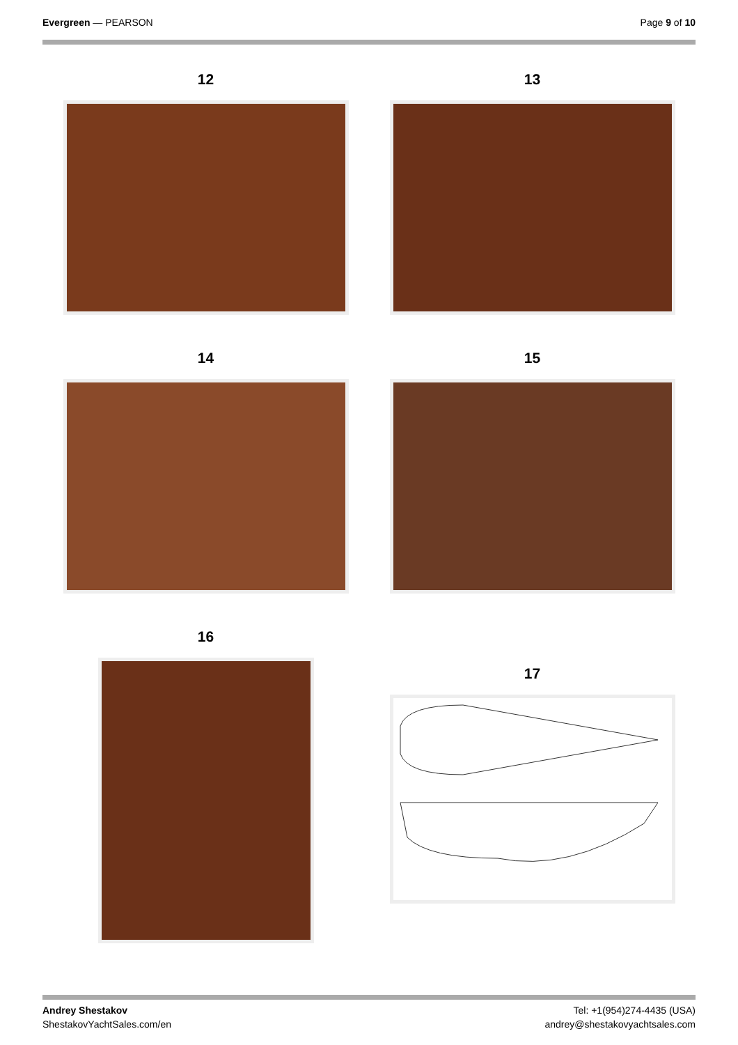Evergreen — PEARSON Page 9 of 10
12 13
14 15
16
17
Andrey Shestakov
ShestakovYachtSales.com/en
Tel: +1(954)274-4435 (USA)
andrey@shestakovyachtsales.com